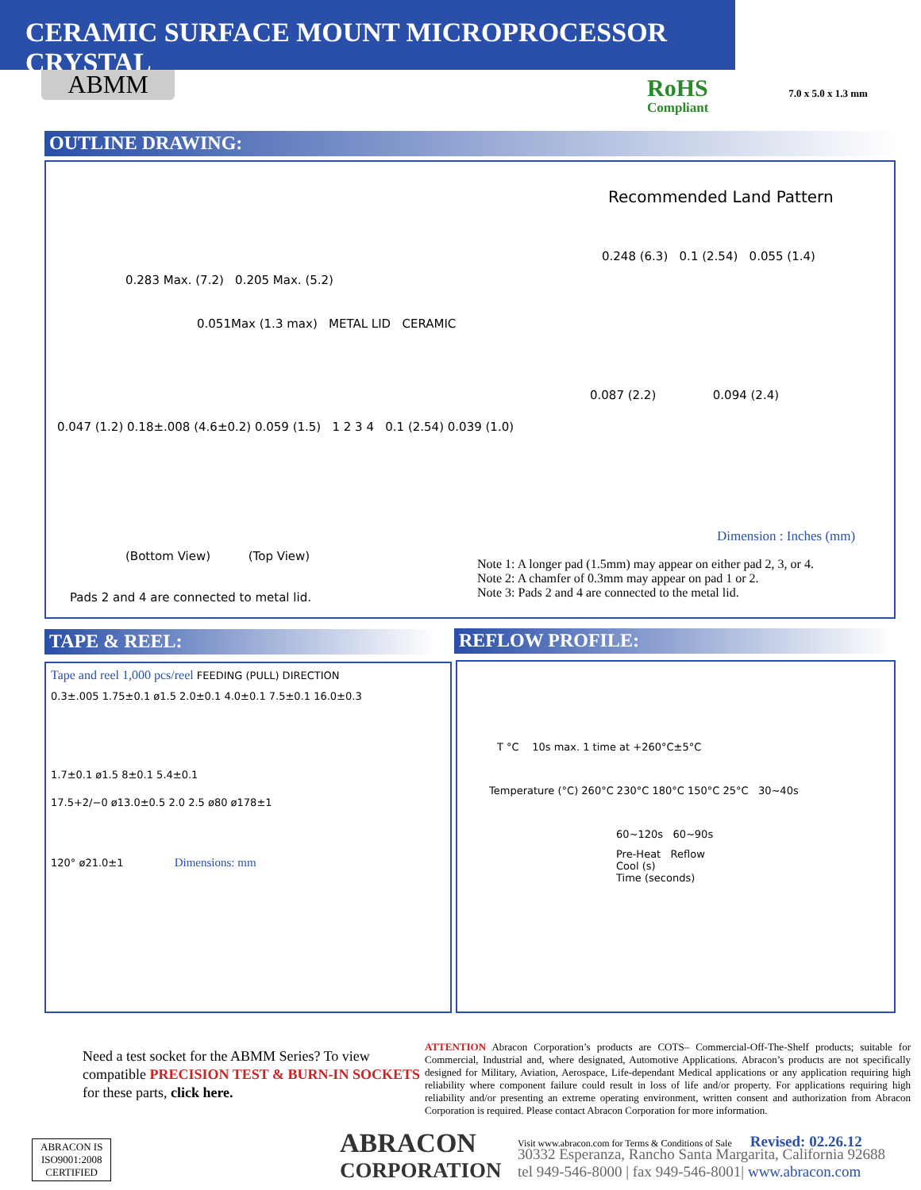CERAMIC SURFACE MOUNT MICROPROCESSOR CRYSTAL
7.0 x 5.0 x 1.3 mm
ABMM RoHS
Compliant
OUTLINE DRAWING:
0.283 Max. (7.2) 0.205 Max. (5.2)
0.051Max (1.3 max) METAL LID CERAMIC
0.047 (1.2) 0.18±.008 (4.6±0.2) 0.059 (1.5) 1 2 3 4 0.1 (2.54) 0.039 (1.0)
(Bottom View) (Top View)
Pads 2 and 4 are connected to metal lid.
Recommended Land Pattern
0.248 (6.3) 0.1 (2.54) 0.055 (1.4)
0.087 (2.2) 0.094 (2.4)
Dimension : Inches (mm)
Note 1: A longer pad (1.5mm) may appear on either pad 2, 3, or 4.
Note 2: A chamfer of 0.3mm may appear on pad 1 or 2.
Note 3: Pads 2 and 4 are connected to the metal lid.
TAPE & REEL: REFLOW PROFILE:
Tape and reel 1,000 pcs/reel FEEDING (PULL) DIRECTION
0.3±.005 1.75±0.1 ø1.5 2.0±0.1 4.0±0.1 7.5±0.1 16.0±0.3
1.7±0.1 ø1.5 8±0.1 5.4±0.1
17.5+2/−0 ø13.0±0.5 2.0 2.5 ø80 ø178±1
120° ø21.0±1 Dimensions: mm
T °C 10s max. 1 time at +260°C±5°C
Temperature (°C) 260°C 230°C 180°C 150°C 25°C 30~40s
60~120s 60~90s
Pre-Heat Reflow Cool (s)
Time (seconds)
Need a test socket for the ABMM Series? To view
compatible PRECISION TEST & BURN-IN SOCKETS
for these parts, click here.
ATTENTION Abracon Corporation’s products are COTS– Commercial-Off-The-Shelf products; suitable for Commercial, Industrial and, where designated, Automotive Applications. Abracon’s products are not specifically designed for Military, Aviation, Aerospace, Life-dependant Medical applications or any application requiring high reliability where component failure could result in loss of life and/or property. For applications requiring high reliability and/or presenting an extreme operating environment, written consent and authorization from Abracon Corporation is required. Please contact Abracon Corporation for more information.
ABRACON IS
ISO9001:2008
CERTIFIED
ABRACON
CORPORATION
Visit www.abracon.com for Terms & Conditions of Sale Revised: 02.26.12
30332 Esperanza, Rancho Santa Margarita, California 92688
tel 949-546-8000 | fax 949-546-8001| www.abracon.com